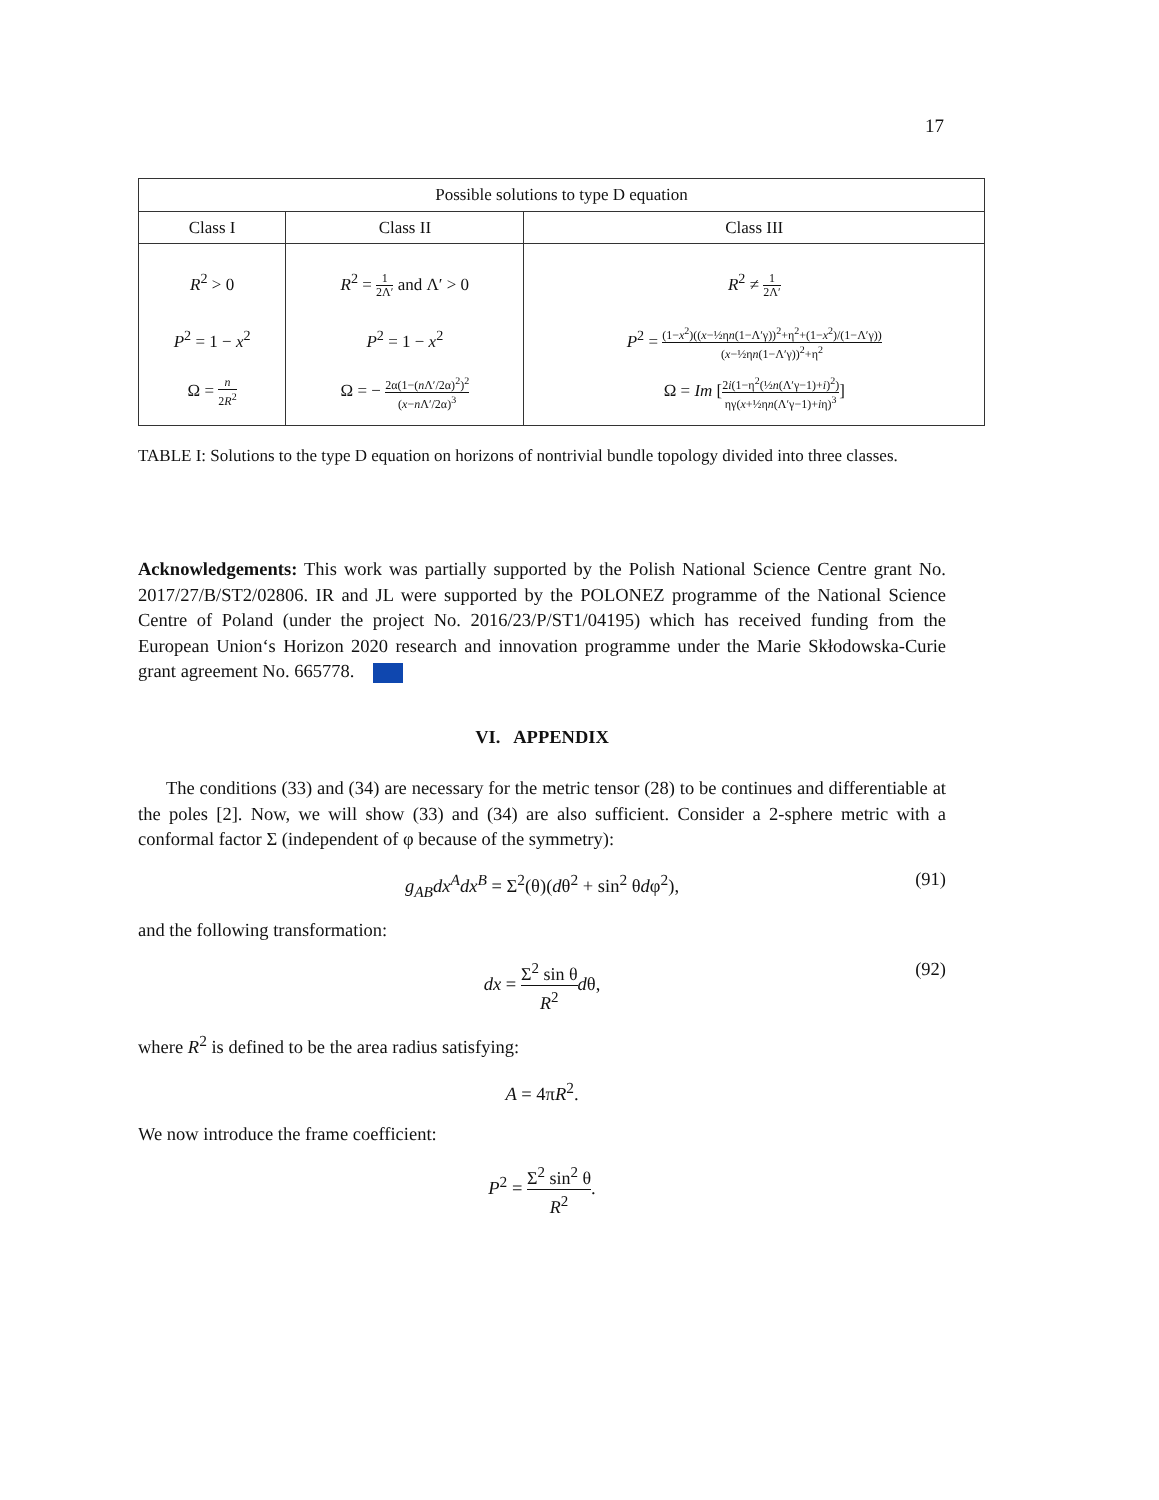17
| Possible solutions to type D equation | | |
| --- | --- | --- |
| Class I | Class II | Class III |
| R<sup>2</sup> > 0 P<sup>2</sup> = 1 − x<sup>2</sup> Ω = n 2 R<sup>2</sup> | R<sup>2</sup> = 1 2Λ′ and Λ′ > 0 P<sup>2</sup> = 1 − x<sup>2</sup> Ω = − 2α(1−( n Λ′/2α)<sup>2</sup>)<sup>2</sup> ( x − n Λ′/2α)<sup>3</sup> | R<sup>2</sup> ≠ 1 2Λ′ P<sup>2</sup> = (1− x<sup>2</sup>)(( x −½η n (1−Λ′γ))<sup>2</sup>+η<sup>2</sup>+(1− x<sup>2</sup>)/(1−Λ′γ)) ( x −½η n (1−Λ′γ))<sup>2</sup>+η<sup>2</sup> Ω = Im [ 2 i (1−η<sup>2</sup>(½ n (Λ′γ−1)+ i )<sup>2</sup>) ηγ( x +½η n (Λ′γ−1)+ i η)<sup>3</sup> ] |
TABLE I: Solutions to the type D equation on horizons of nontrivial bundle topology divided into three classes.
Acknowledgements: This work was partially supported by the Polish National Science Centre grant No. 2017/27/B/ST2/02806. IR and JL were supported by the POLONEZ programme of the National Science Centre of Poland (under the project No. 2016/23/P/ST1/04195) which has received funding from the European Union‘s Horizon 2020 research and innovation programme under the Marie Skłodowska-Curie grant agreement No. 665778.
VI. APPENDIX
The conditions (33) and (34) are necessary for the metric tensor (28) to be continues and differentiable at the poles [2]. Now, we will show (33) and (34) are also sufficient. Consider a 2-sphere metric with a conformal factor Σ (independent of φ because of the symmetry):
g<sub>AB</sub>dx<sup>A</sup>dx<sup>B</sup> = Σ<sup>2</sup>(θ)(dθ<sup>2</sup> + sin<sup>2</sup> θdφ<sup>2</sup>), (91)
and the following transformation:
dx = Σ<sup>2</sup> sin θ R<sup>2</sup> dθ, (92)
where R<sup>2</sup> is defined to be the area radius satisfying:
A = 4πR<sup>2</sup>.
We now introduce the frame coefficient:
P<sup>2</sup> = Σ<sup>2</sup> sin<sup>2</sup> θ R<sup>2</sup>.